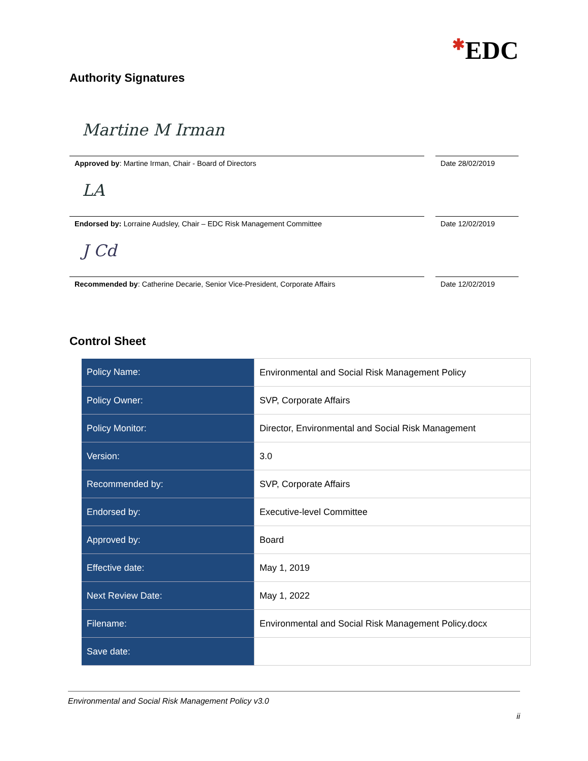✱EDC
Authority Signatures
Martine M Irman
Approved by: Martine Irman, Chair - Board of Directors
Date 28/02/2019
LA
Endorsed by: Lorraine Audsley, Chair – EDC Risk Management Committee
Date 12/02/2019
J Cd
Recommended by: Catherine Decarie, Senior Vice-President, Corporate Affairs
Date 12/02/2019
Control Sheet
| Policy Name: | Environmental and Social Risk Management Policy |
| Policy Owner: | SVP, Corporate Affairs |
| Policy Monitor: | Director, Environmental and Social Risk Management |
| Version: | 3.0 |
| Recommended by: | SVP, Corporate Affairs |
| Endorsed by: | Executive-level Committee |
| Approved by: | Board |
| Effective date: | May 1, 2019 |
| Next Review Date: | May 1, 2022 |
| Filename: | Environmental and Social Risk Management Policy.docx |
| Save date: | |
Environmental and Social Risk Management Policy v3.0
ii